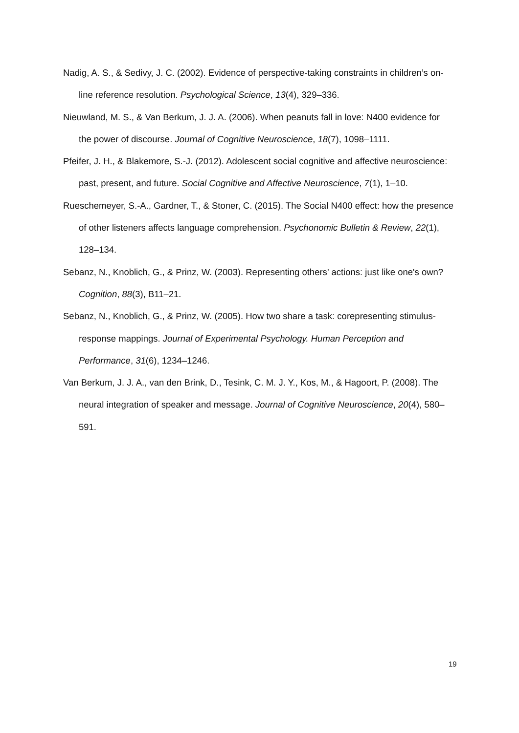Nadig, A. S., & Sedivy, J. C. (2002). Evidence of perspective-taking constraints in children’s on-line reference resolution. Psychological Science, 13(4), 329–336.
Nieuwland, M. S., & Van Berkum, J. J. A. (2006). When peanuts fall in love: N400 evidence for the power of discourse. Journal of Cognitive Neuroscience, 18(7), 1098–1111.
Pfeifer, J. H., & Blakemore, S.-J. (2012). Adolescent social cognitive and affective neuroscience: past, present, and future. Social Cognitive and Affective Neuroscience, 7(1), 1–10.
Rueschemeyer, S.-A., Gardner, T., & Stoner, C. (2015). The Social N400 effect: how the presence of other listeners affects language comprehension. Psychonomic Bulletin & Review, 22(1), 128–134.
Sebanz, N., Knoblich, G., & Prinz, W. (2003). Representing others’ actions: just like one's own? Cognition, 88(3), B11–21.
Sebanz, N., Knoblich, G., & Prinz, W. (2005). How two share a task: corepresenting stimulus-response mappings. Journal of Experimental Psychology. Human Perception and Performance, 31(6), 1234–1246.
Van Berkum, J. J. A., van den Brink, D., Tesink, C. M. J. Y., Kos, M., & Hagoort, P. (2008). The neural integration of speaker and message. Journal of Cognitive Neuroscience, 20(4), 580–591.
19